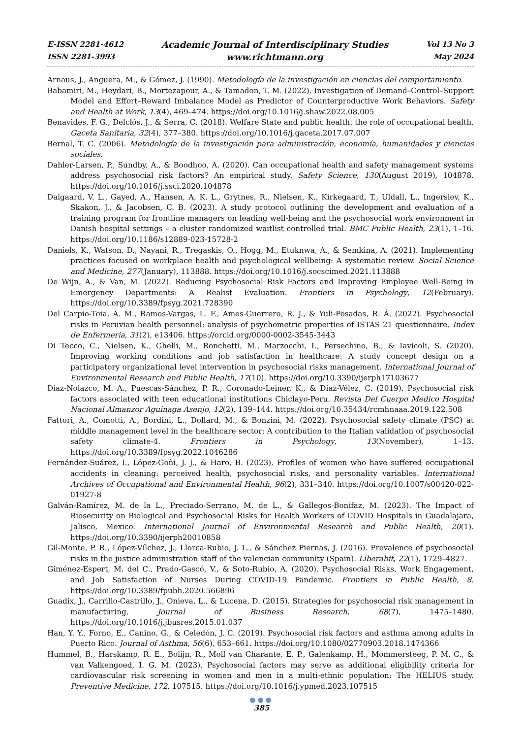E-ISSN 2281-4612
ISSN 2281-3993
Academic Journal of Interdisciplinary Studies
www.richtmann.org
Vol 13 No 3
May 2024
Arnaus, J., Anguera, M., & Gómez, J. (1990). Metodología de la investigación en ciencias del comportamiento.
Babamiri, M., Heydari, B., Mortezapour, A., & Tamadon, T. M. (2022). Investigation of Demand–Control–Support Model and Effort–Reward Imbalance Model as Predictor of Counterproductive Work Behaviors. Safety and Health at Work, 13(4), 469–474. https://doi.org/10.1016/j.shaw.2022.08.005
Benavides, F. G., Delclós, J., & Serra, C. (2018). Welfare State and public health: the role of occupational health. Gaceta Sanitaria, 32(4), 377–380. https://doi.org/10.1016/j.gaceta.2017.07.007
Bernal, T. C. (2006). Metodología de la investigación para administración, economía, humanidades y ciencias sociales.
Dahler-Larsen, P., Sundby, A., & Boodhoo, A. (2020). Can occupational health and safety management systems address psychosocial risk factors? An empirical study. Safety Science, 130(August 2019), 104878. https://doi.org/10.1016/j.ssci.2020.104878
Dalgaard, V. L., Gayed, A., Hansen, A. K. L., Grytnes, R., Nielsen, K., Kirkegaard, T., Uldall, L., Ingerslev, K., Skakon, J., & Jacobsen, C. B. (2023). A study protocol outlining the development and evaluation of a training program for frontline managers on leading well-being and the psychosocial work environment in Danish hospital settings – a cluster randomized waitlist controlled trial. BMC Public Health, 23(1), 1–16. https://doi.org/10.1186/s12889-023-15728-2
Daniels, K., Watson, D., Nayani, R., Tregaskis, O., Hogg, M., Etuknwa, A., & Semkina, A. (2021). Implementing practices focused on workplace health and psychological wellbeing: A systematic review. Social Science and Medicine, 277(January), 113888. https://doi.org/10.1016/j.socscimed.2021.113888
De Wijn, A., & Van, M. (2022). Reducing Psychosocial Risk Factors and Improving Employee Well-Being in Emergency Departments: A Realist Evaluation. Frontiers in Psychology, 12(February). https://doi.org/10.3389/fpsyg.2021.728390
Del Carpio-Toia, A. M., Ramos-Vargas, L. F., Ames-Guerrero, R. J., & Yuli-Posadas, R. Á. (2022). Psychosocial risks in Peruvian health personnel: analysis of psychometric properties of ISTAS 21 questionnaire. Index de Enfermeria, 31(2), e13406. https://orcid.org/0000-0002-3545-3443
Di Tecco, C., Nielsen, K., Ghelli, M., Ronchetti, M., Marzocchi, I., Persechino, B., & Iavicoli, S. (2020). Improving working conditions and job satisfaction in healthcare: A study concept design on a participatory organizational level intervention in psychosocial risks management. International Journal of Environmental Research and Public Health, 17(10). https://doi.org/10.3390/ijerph17103677
Diaz-Nolazco, M. A., Puescas-Sánchez, P. R., Coronado-Leiner, K., & Díaz-Vélez, C. (2019). Psychosocial risk factors associated with teen educational institutions Chiclayo-Peru. Revista Del Cuerpo Medico Hospital Nacional Almanzor Aguinaga Asenjo, 12(2), 139–144. https://doi.org/10.35434/rcmhnaaa.2019.122.508
Fattori, A., Comotti, A., Bordini, L., Dollard, M., & Bonzini, M. (2022). Psychosocial safety climate (PSC) at middle management level in the healthcare sector: A contribution to the Italian validation of psychosocial safety climate-4. Frontiers in Psychology, 13(November), 1–13. https://doi.org/10.3389/fpsyg.2022.1046286
Fernández-Suárez, I., López-Goñi, J. J., & Haro, B. (2023). Profiles of women who have suffered occupational accidents in cleaning: perceived health, psychosocial risks, and personality variables. International Archives of Occupational and Environmental Health, 96(2), 331–340. https://doi.org/10.1007/s00420-022-01927-8
Galván-Ramírez, M. de la L., Preciado-Serrano, M. de L., & Gallegos-Bonifaz, M. (2023). The Impact of Biosecurity on Biological and Psychosocial Risks for Health Workers of COVID Hospitals in Guadalajara, Jalisco, Mexico. International Journal of Environmental Research and Public Health, 20(1). https://doi.org/10.3390/ijerph20010858
Gil-Monte, P. R., López-Vílchez, J., Llorca-Rubio, J. L., & Sánchez Piernas, J. (2016). Prevalence of psychosocial risks in the justice administration staff of the valencian community (Spain). Liberabit, 22(1), 1729–4827.
Giménez-Espert, M. del C., Prado-Gascó, V., & Soto-Rubio, A. (2020). Psychosocial Risks, Work Engagement, and Job Satisfaction of Nurses During COVID-19 Pandemic. Frontiers in Public Health, 8. https://doi.org/10.3389/fpubh.2020.566896
Guadix, J., Carrillo-Castrillo, J., Onieva, L., & Lucena, D. (2015). Strategies for psychosocial risk management in manufacturing. Journal of Business Research, 68(7), 1475–1480. https://doi.org/10.1016/j.jbusres.2015.01.037
Han, Y. Y., Forno, E., Canino, G., & Celedón, J. C. (2019). Psychosocial risk factors and asthma among adults in Puerto Rico. Journal of Asthma, 56(6), 653–661. https://doi.org/10.1080/02770903.2018.1474366
Hummel, B., Harskamp, R. E., Bolijn, R., Moll van Charante, E. P., Galenkamp, H., Mommersteeg, P. M. C., & van Valkengoed, I. G. M. (2023). Psychosocial factors may serve as additional eligibility criteria for cardiovascular risk screening in women and men in a multi-ethnic population: The HELIUS study. Preventive Medicine, 172, 107515. https://doi.org/10.1016/j.ypmed.2023.107515
●●●
385